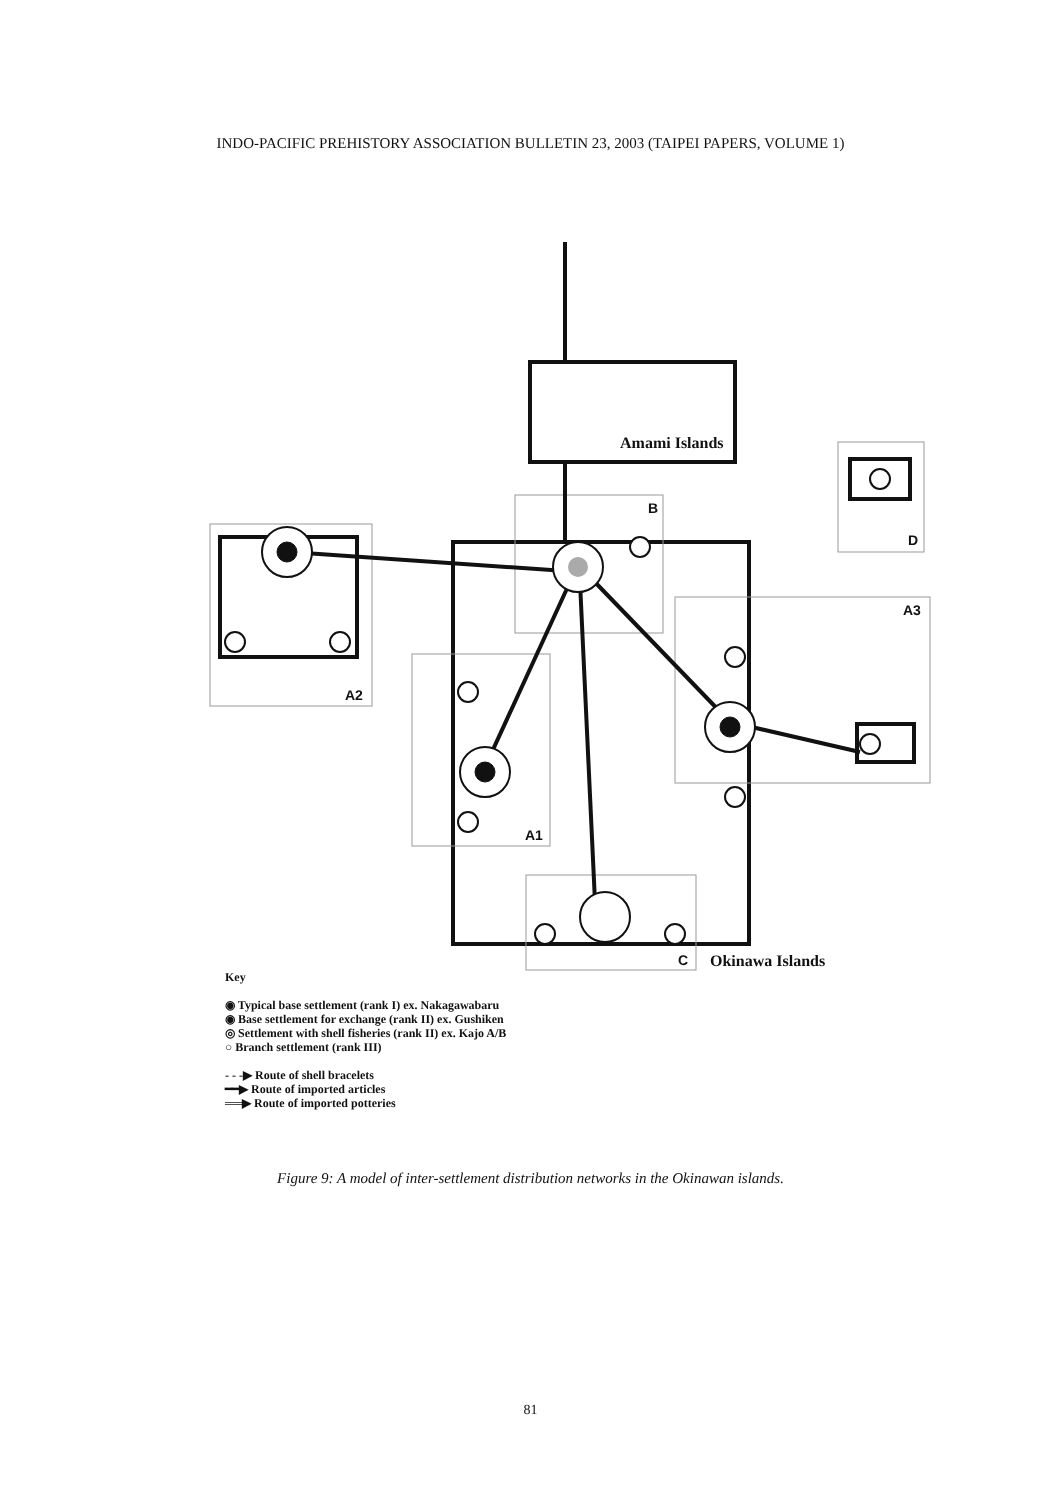INDO-PACIFIC PREHISTORY ASSOCIATION BULLETIN 23, 2003 (TAIPEI PAPERS, VOLUME 1)
Amami Islands
B
A2
A3
A1
D
C Okinawa Islands
Key
◉ Typical base settlement (rank I) ex. Nakagawabaru
◉ Base settlement for exchange (rank II) ex. Gushiken
◎ Settlement with shell fisheries (rank II) ex. Kajo A/B
○ Branch settlement (rank III)
- - -▶ Route of shell bracelets
━━▶ Route of imported articles
══▶ Route of imported potteries
Figure 9: A model of inter-settlement distribution networks in the Okinawan islands.
81